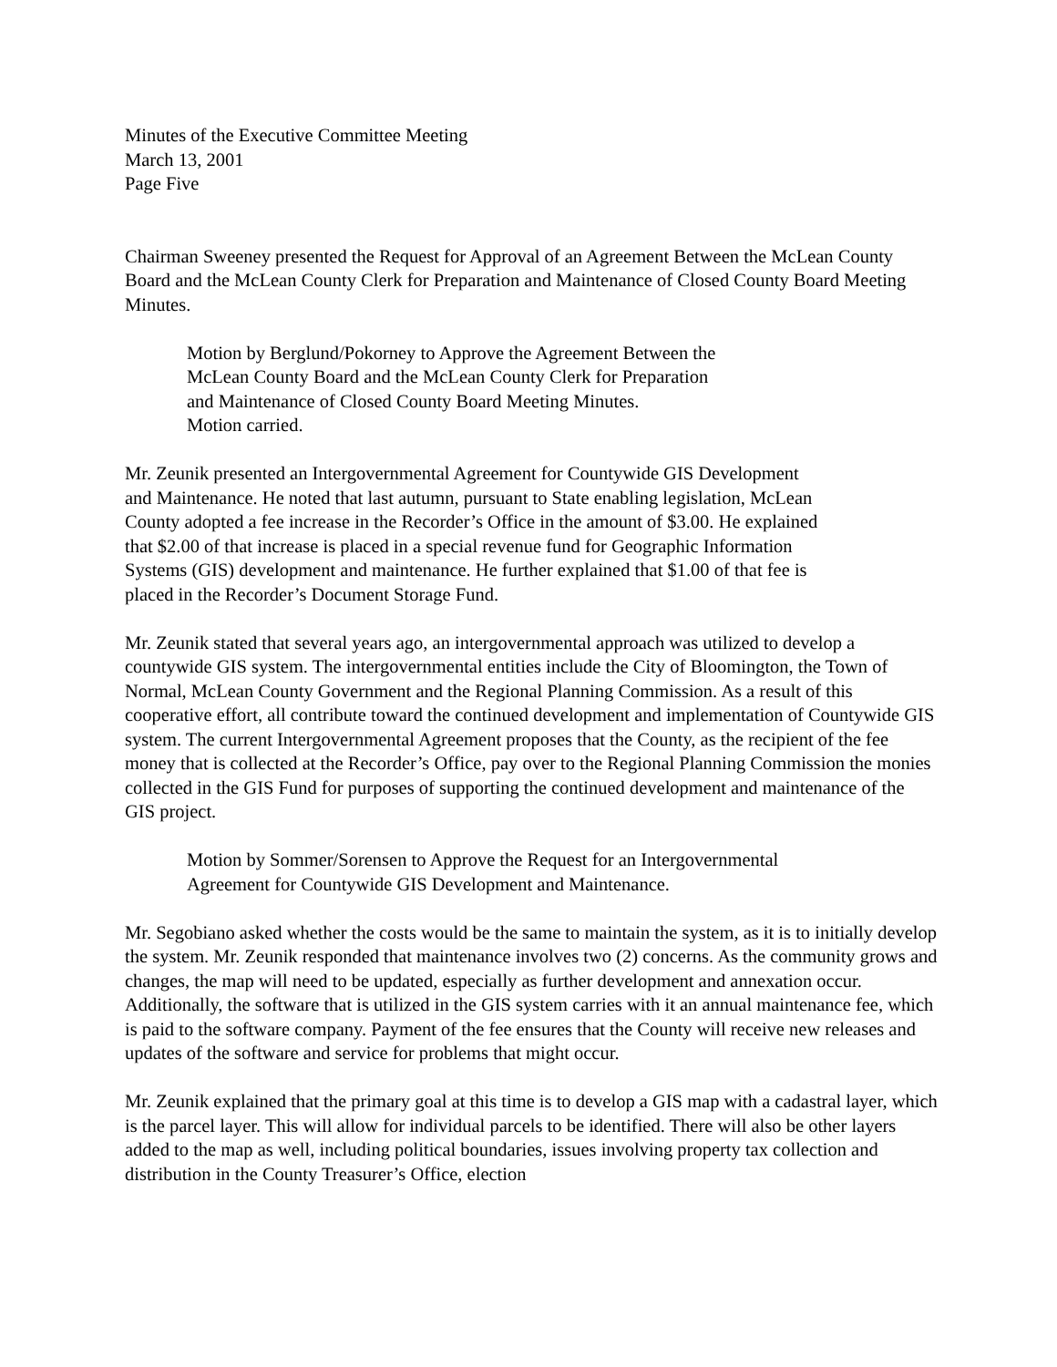Minutes of the Executive Committee Meeting
March 13, 2001
Page Five
Chairman Sweeney presented the Request for Approval of an Agreement Between the McLean County Board and the McLean County Clerk for Preparation and Maintenance of Closed County Board Meeting Minutes.
Motion by Berglund/Pokorney to Approve the Agreement Between the
McLean County Board and the McLean County Clerk for Preparation
and Maintenance of Closed County Board Meeting Minutes.
Motion carried.
Mr. Zeunik presented an Intergovernmental Agreement for Countywide GIS Development
and Maintenance. He noted that last autumn, pursuant to State enabling legislation, McLean
County adopted a fee increase in the Recorder’s Office in the amount of $3.00. He explained
that $2.00 of that increase is placed in a special revenue fund for Geographic Information
Systems (GIS) development and maintenance. He further explained that $1.00 of that fee is
placed in the Recorder’s Document Storage Fund.
Mr. Zeunik stated that several years ago, an intergovernmental approach was utilized to develop a countywide GIS system. The intergovernmental entities include the City of Bloomington, the Town of Normal, McLean County Government and the Regional Planning Commission. As a result of this cooperative effort, all contribute toward the continued development and implementation of Countywide GIS system. The current Intergovernmental Agreement proposes that the County, as the recipient of the fee money that is collected at the Recorder’s Office, pay over to the Regional Planning Commission the monies collected in the GIS Fund for purposes of supporting the continued development and maintenance of the GIS project.
Motion by Sommer/Sorensen to Approve the Request for an Intergovernmental
Agreement for Countywide GIS Development and Maintenance.
Mr. Segobiano asked whether the costs would be the same to maintain the system, as it is to initially develop the system. Mr. Zeunik responded that maintenance involves two (2) concerns. As the community grows and changes, the map will need to be updated, especially as further development and annexation occur. Additionally, the software that is utilized in the GIS system carries with it an annual maintenance fee, which is paid to the software company. Payment of the fee ensures that the County will receive new releases and updates of the software and service for problems that might occur.
Mr. Zeunik explained that the primary goal at this time is to develop a GIS map with a cadastral layer, which is the parcel layer. This will allow for individual parcels to be identified. There will also be other layers added to the map as well, including political boundaries, issues involving property tax collection and distribution in the County Treasurer’s Office, election